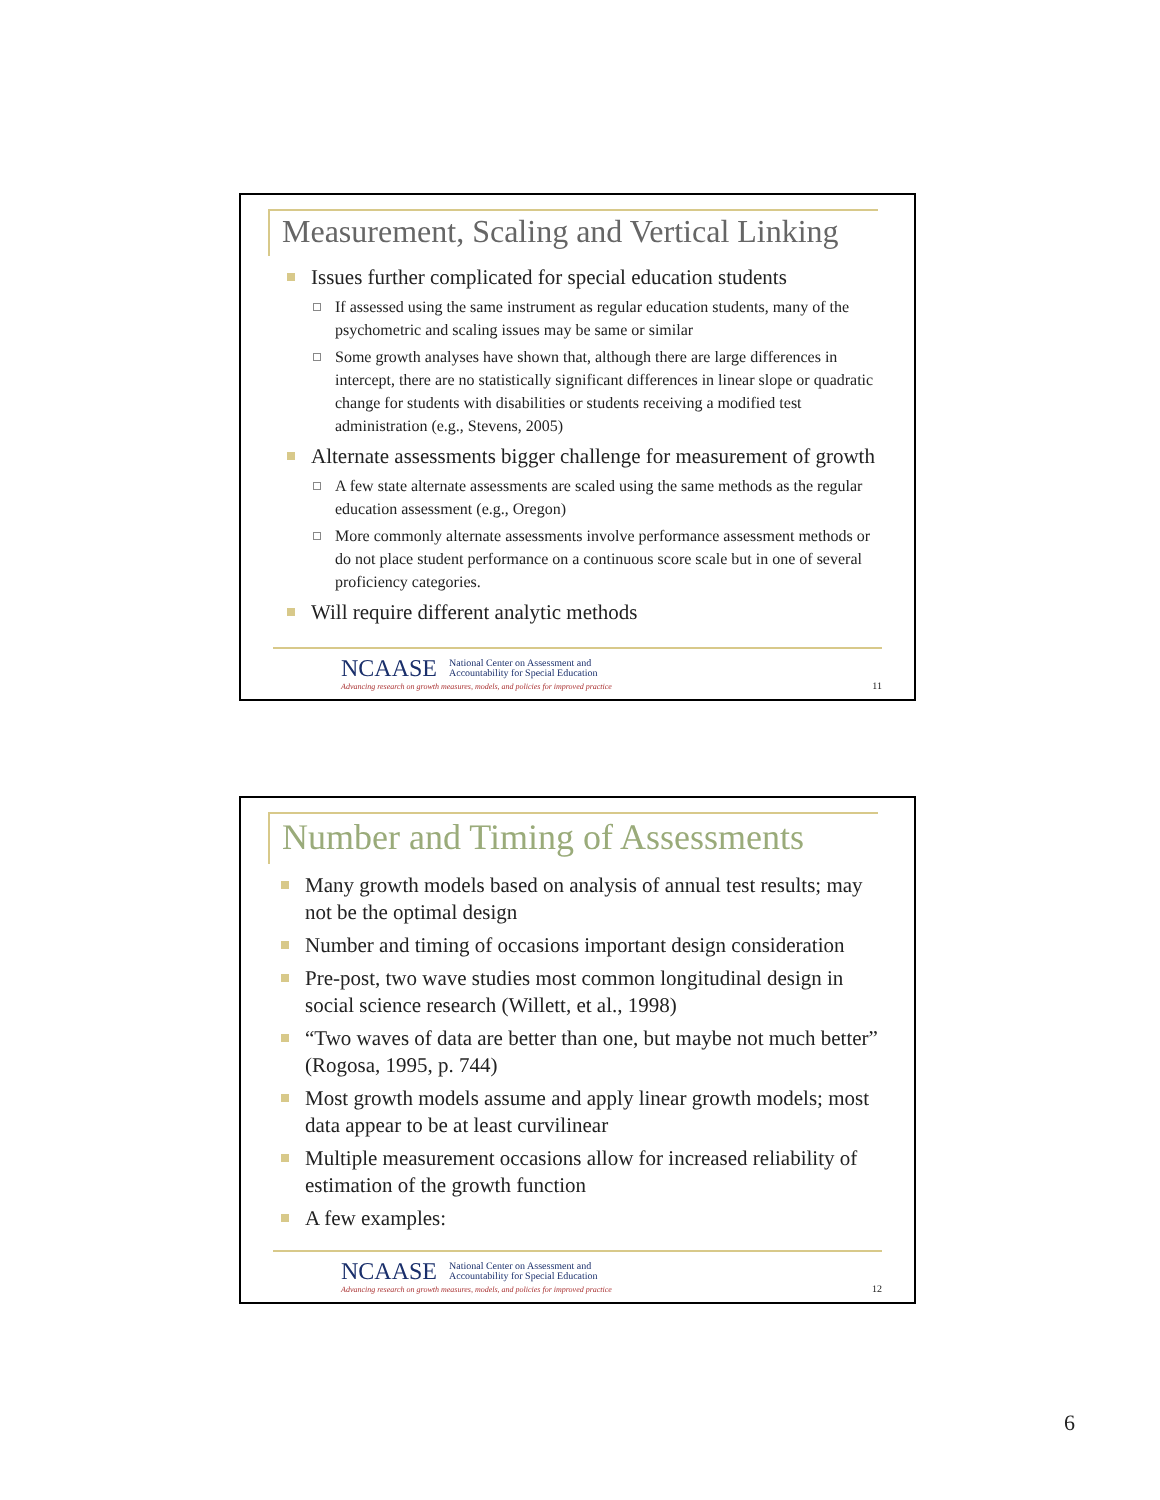Measurement, Scaling and Vertical Linking
Issues further complicated for special education students
If assessed using the same instrument as regular education students, many of the psychometric and scaling issues may be same or similar
Some growth analyses have shown that, although there are large differences in intercept, there are no statistically significant differences in linear slope or quadratic change for students with disabilities or students receiving a modified test administration (e.g., Stevens, 2005)
Alternate assessments bigger challenge for measurement of growth
A few state alternate assessments are scaled using the same methods as the regular education assessment (e.g., Oregon)
More commonly alternate assessments involve performance assessment methods or do not place student performance on a continuous score scale but in one of several proficiency categories.
Will require different analytic methods
NCAASE National Center on Assessment and
Accountability for Special Education
Advancing research on growth measures, models, and policies for improved practice
11
Number and Timing of Assessments
Many growth models based on analysis of annual test results; may not be the optimal design
Number and timing of occasions important design consideration
Pre-post, two wave studies most common longitudinal design in social science research (Willett, et al., 1998)
“Two waves of data are better than one, but maybe not much better” (Rogosa, 1995, p. 744)
Most growth models assume and apply linear growth models; most data appear to be at least curvilinear
Multiple measurement occasions allow for increased reliability of estimation of the growth function
A few examples:
NCAASE National Center on Assessment and
Accountability for Special Education
Advancing research on growth measures, models, and policies for improved practice
12
6